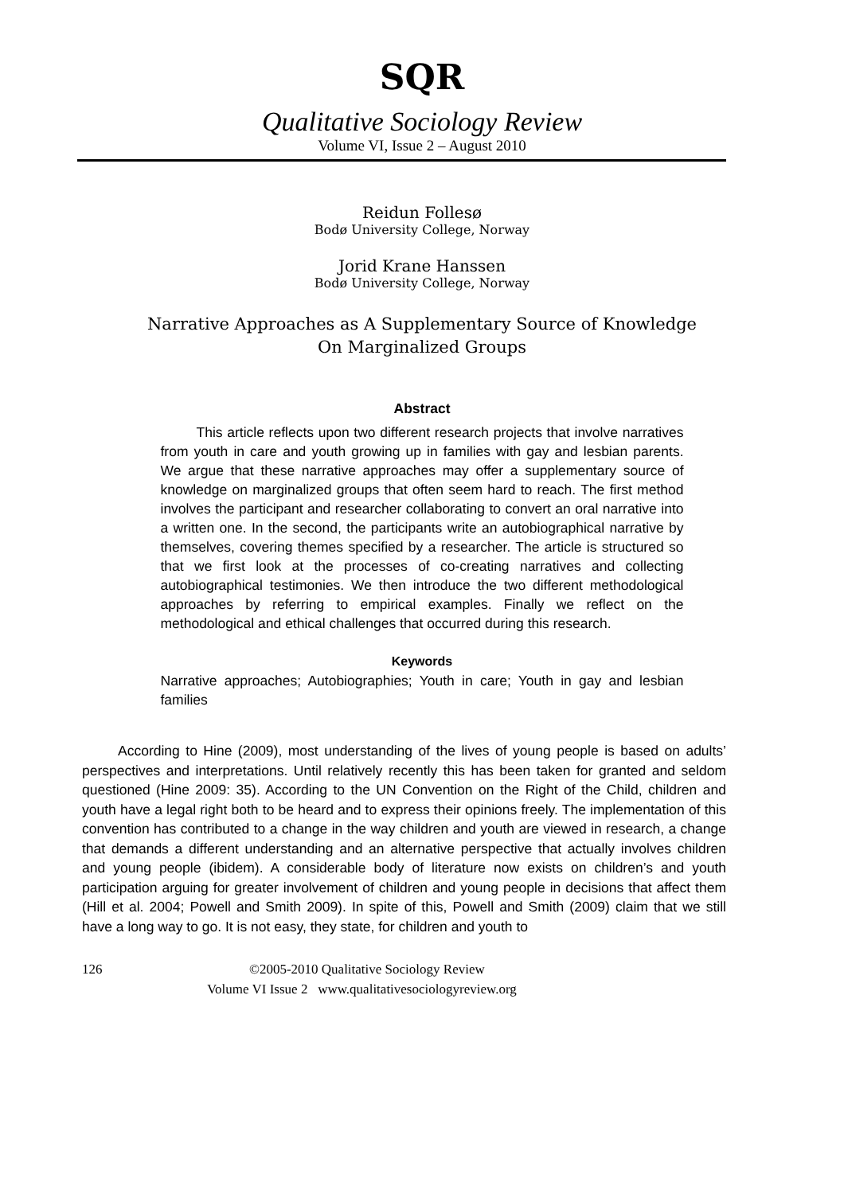SQR
Qualitative Sociology Review
Volume VI, Issue 2 – August 2010
Reidun Follesø
Bodø University College, Norway
Jorid Krane Hanssen
Bodø University College, Norway
Narrative Approaches as A Supplementary Source of Knowledge
On Marginalized Groups
Abstract
This article reflects upon two different research projects that involve narratives from youth in care and youth growing up in families with gay and lesbian parents. We argue that these narrative approaches may offer a supplementary source of knowledge on marginalized groups that often seem hard to reach. The first method involves the participant and researcher collaborating to convert an oral narrative into a written one. In the second, the participants write an autobiographical narrative by themselves, covering themes specified by a researcher. The article is structured so that we first look at the processes of co-creating narratives and collecting autobiographical testimonies. We then introduce the two different methodological approaches by referring to empirical examples. Finally we reflect on the methodological and ethical challenges that occurred during this research.
Keywords
Narrative approaches; Autobiographies; Youth in care; Youth in gay and lesbian families
According to Hine (2009), most understanding of the lives of young people is based on adults’ perspectives and interpretations. Until relatively recently this has been taken for granted and seldom questioned (Hine 2009: 35). According to the UN Convention on the Right of the Child, children and youth have a legal right both to be heard and to express their opinions freely. The implementation of this convention has contributed to a change in the way children and youth are viewed in research, a change that demands a different understanding and an alternative perspective that actually involves children and young people (ibidem). A considerable body of literature now exists on children’s and youth participation arguing for greater involvement of children and young people in decisions that affect them (Hill et al. 2004; Powell and Smith 2009). In spite of this, Powell and Smith (2009) claim that we still have a long way to go. It is not easy, they state, for children and youth to
126 ©2005-2010 Qualitative Sociology Review
Volume VI Issue 2 www.qualitativesociologyreview.org